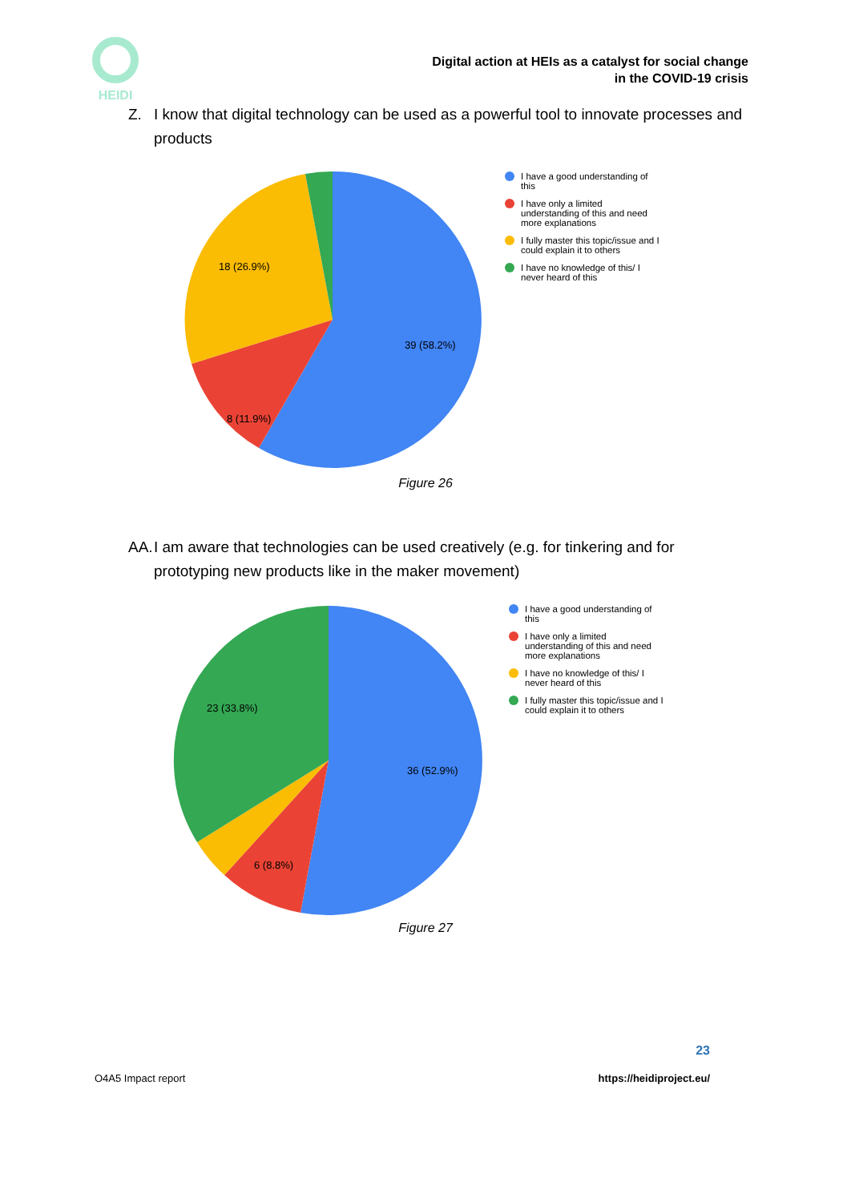HEIDI
Digital action at HEIs as a catalyst for social change
in the COVID-19 crisis
Z. I know that digital technology can be used as a powerful tool to innovate processes and products
39 (58.2%)
8 (11.9%)
18 (26.9%)
I have a good understanding of
this
I have only a limited
understanding of this and need
more explanations
I fully master this topic/issue and I
could explain it to others
I have no knowledge of this/ I
never heard of this
Figure 26
AA. I am aware that technologies can be used creatively (e.g. for tinkering and for prototyping new products like in the maker movement)
36 (52.9%)
6 (8.8%)
23 (33.8%)
I have a good understanding of
this
I have only a limited
understanding of this and need
more explanations
I have no knowledge of this/ I
never heard of this
I fully master this topic/issue and I
could explain it to others
Figure 27
23
O4A5 Impact report https://heidiproject.eu/